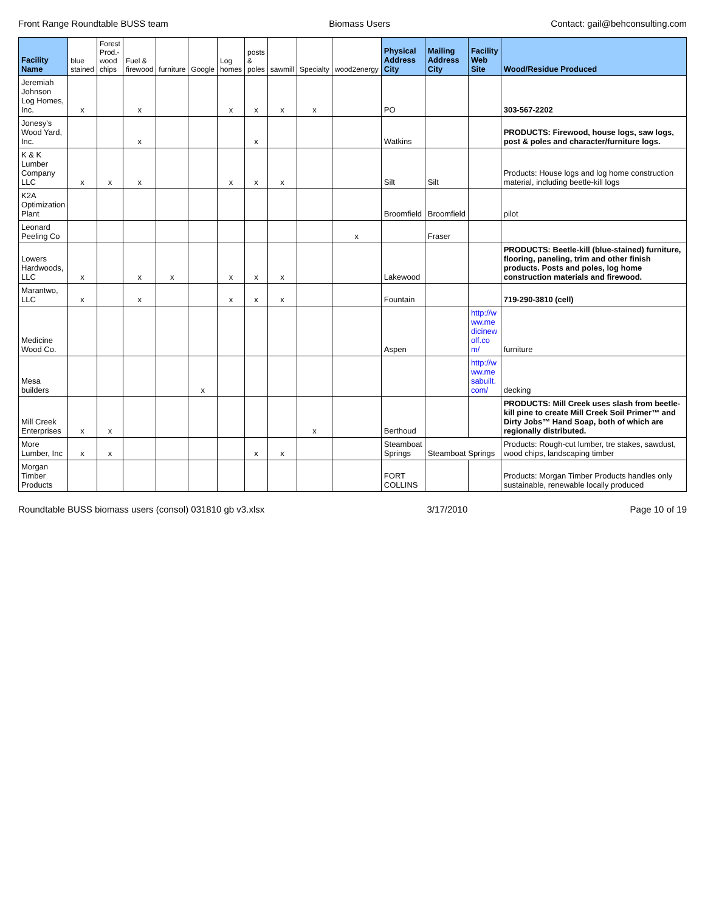Front Range Roundtable BUSS team Biomass Users Contact: gail@behconsulting.com
| Facility Name | blue stained | Forest Prod.-wood chips | Fuel & firewood | furniture | Google | Log homes | posts & poles | sawmill | Specialty | wood2energy | Physical Address City | Mailing Address City | Facility Web Site | Wood/Residue Produced |
| --- | --- | --- | --- | --- | --- | --- | --- | --- | --- | --- | --- | --- | --- | --- |
| Jeremiah Johnson Log Homes, Inc. | x | | x | | | x | x | x | x | | PO | | | 303-567-2202 |
| Jonesy's Wood Yard, Inc. | | | x | | | | x | | | | Watkins | | | PRODUCTS: Firewood, house logs, saw logs, post & poles and character/furniture logs. |
| K & K Lumber Company LLC | x | x | x | | | x | x | x | | | Silt | Silt | | Products: House logs and log home construction material, including beetle-kill logs |
| K2A Optimization Plant | | | | | | | | | | | Broomfield | Broomfield | | pilot |
| Leonard Peeling Co | | | | | | | | | | x | | Fraser | | |
| Lowers Hardwoods, LLC | x | | x | x | | x | x | x | | | Lakewood | | | PRODUCTS: Beetle-kill (blue-stained) furniture, flooring, paneling, trim and other finish products. Posts and poles, log home construction materials and firewood. |
| Marantwo, LLC | x | | x | | | x | x | x | | | Fountain | | | 719-290-3810 (cell) |
| Medicine Wood Co. | | | | | | | | | | | Aspen | | http://www.medicinewolf.com/ | furniture |
| Mesa builders | | | | | x | | | | | | | | http://www.mesabuilt.com/ | decking |
| Mill Creek Enterprises | x | x | | | | | | | x | | Berthoud | | | PRODUCTS: Mill Creek uses slash from beetle-kill pine to create Mill Creek Soil Primer™ and Dirty Jobs™ Hand Soap, both of which are regionally distributed. |
| More Lumber, Inc | x | x | | | | | x | x | | | Steamboat Springs | Steamboat Springs | | Products: Rough-cut lumber, tre stakes, sawdust, wood chips, landscaping timber |
| Morgan Timber Products | | | | | | | | | | | FORT COLLINS | | | Products: Morgan Timber Products handles only sustainable, renewable locally produced |
Roundtable BUSS biomass users (consol) 031810 gb v3.xlsx 3/17/2010 Page 10 of 19